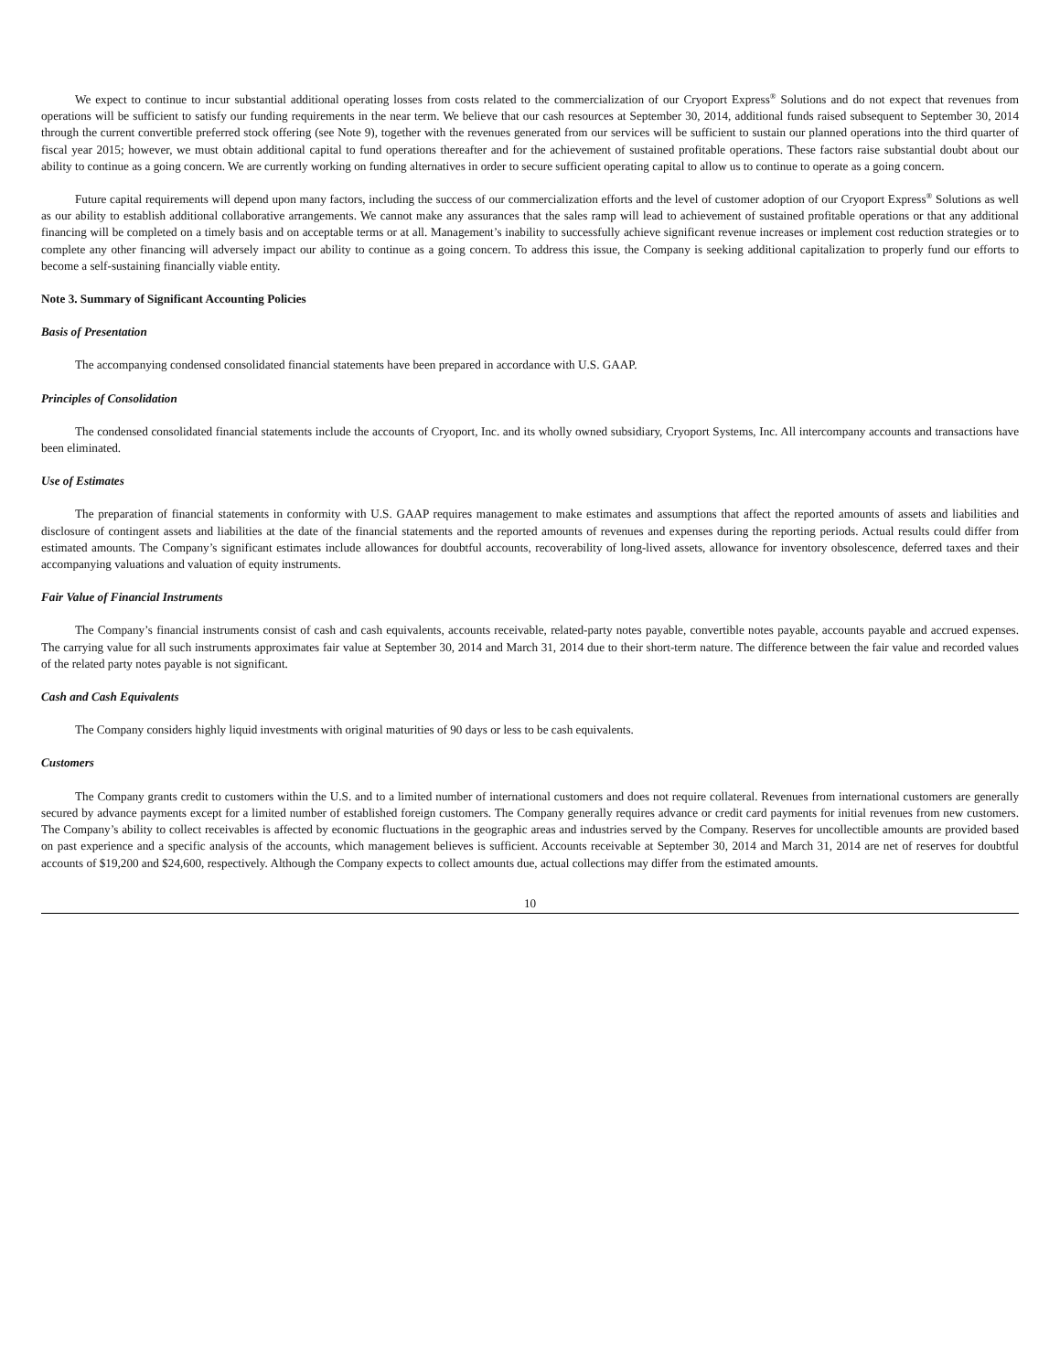We expect to continue to incur substantial additional operating losses from costs related to the commercialization of our Cryoport Express<sup>®</sup> Solutions and do not expect that revenues from operations will be sufficient to satisfy our funding requirements in the near term. We believe that our cash resources at September 30, 2014, additional funds raised subsequent to September 30, 2014 through the current convertible preferred stock offering (see Note 9), together with the revenues generated from our services will be sufficient to sustain our planned operations into the third quarter of fiscal year 2015; however, we must obtain additional capital to fund operations thereafter and for the achievement of sustained profitable operations. These factors raise substantial doubt about our ability to continue as a going concern. We are currently working on funding alternatives in order to secure sufficient operating capital to allow us to continue to operate as a going concern.
Future capital requirements will depend upon many factors, including the success of our commercialization efforts and the level of customer adoption of our Cryoport Express<sup>®</sup> Solutions as well as our ability to establish additional collaborative arrangements. We cannot make any assurances that the sales ramp will lead to achievement of sustained profitable operations or that any additional financing will be completed on a timely basis and on acceptable terms or at all. Management’s inability to successfully achieve significant revenue increases or implement cost reduction strategies or to complete any other financing will adversely impact our ability to continue as a going concern. To address this issue, the Company is seeking additional capitalization to properly fund our efforts to become a self-sustaining financially viable entity.
Note 3. Summary of Significant Accounting Policies
Basis of Presentation
The accompanying condensed consolidated financial statements have been prepared in accordance with U.S. GAAP.
Principles of Consolidation
The condensed consolidated financial statements include the accounts of Cryoport, Inc. and its wholly owned subsidiary, Cryoport Systems, Inc. All intercompany accounts and transactions have been eliminated.
Use of Estimates
The preparation of financial statements in conformity with U.S. GAAP requires management to make estimates and assumptions that affect the reported amounts of assets and liabilities and disclosure of contingent assets and liabilities at the date of the financial statements and the reported amounts of revenues and expenses during the reporting periods. Actual results could differ from estimated amounts. The Company’s significant estimates include allowances for doubtful accounts, recoverability of long-lived assets, allowance for inventory obsolescence, deferred taxes and their accompanying valuations and valuation of equity instruments.
Fair Value of Financial Instruments
The Company’s financial instruments consist of cash and cash equivalents, accounts receivable, related-party notes payable, convertible notes payable, accounts payable and accrued expenses. The carrying value for all such instruments approximates fair value at September 30, 2014 and March 31, 2014 due to their short-term nature. The difference between the fair value and recorded values of the related party notes payable is not significant.
Cash and Cash Equivalents
The Company considers highly liquid investments with original maturities of 90 days or less to be cash equivalents.
Customers
The Company grants credit to customers within the U.S. and to a limited number of international customers and does not require collateral. Revenues from international customers are generally secured by advance payments except for a limited number of established foreign customers. The Company generally requires advance or credit card payments for initial revenues from new customers. The Company’s ability to collect receivables is affected by economic fluctuations in the geographic areas and industries served by the Company. Reserves for uncollectible amounts are provided based on past experience and a specific analysis of the accounts, which management believes is sufficient. Accounts receivable at September 30, 2014 and March 31, 2014 are net of reserves for doubtful accounts of $19,200 and $24,600, respectively. Although the Company expects to collect amounts due, actual collections may differ from the estimated amounts.
10